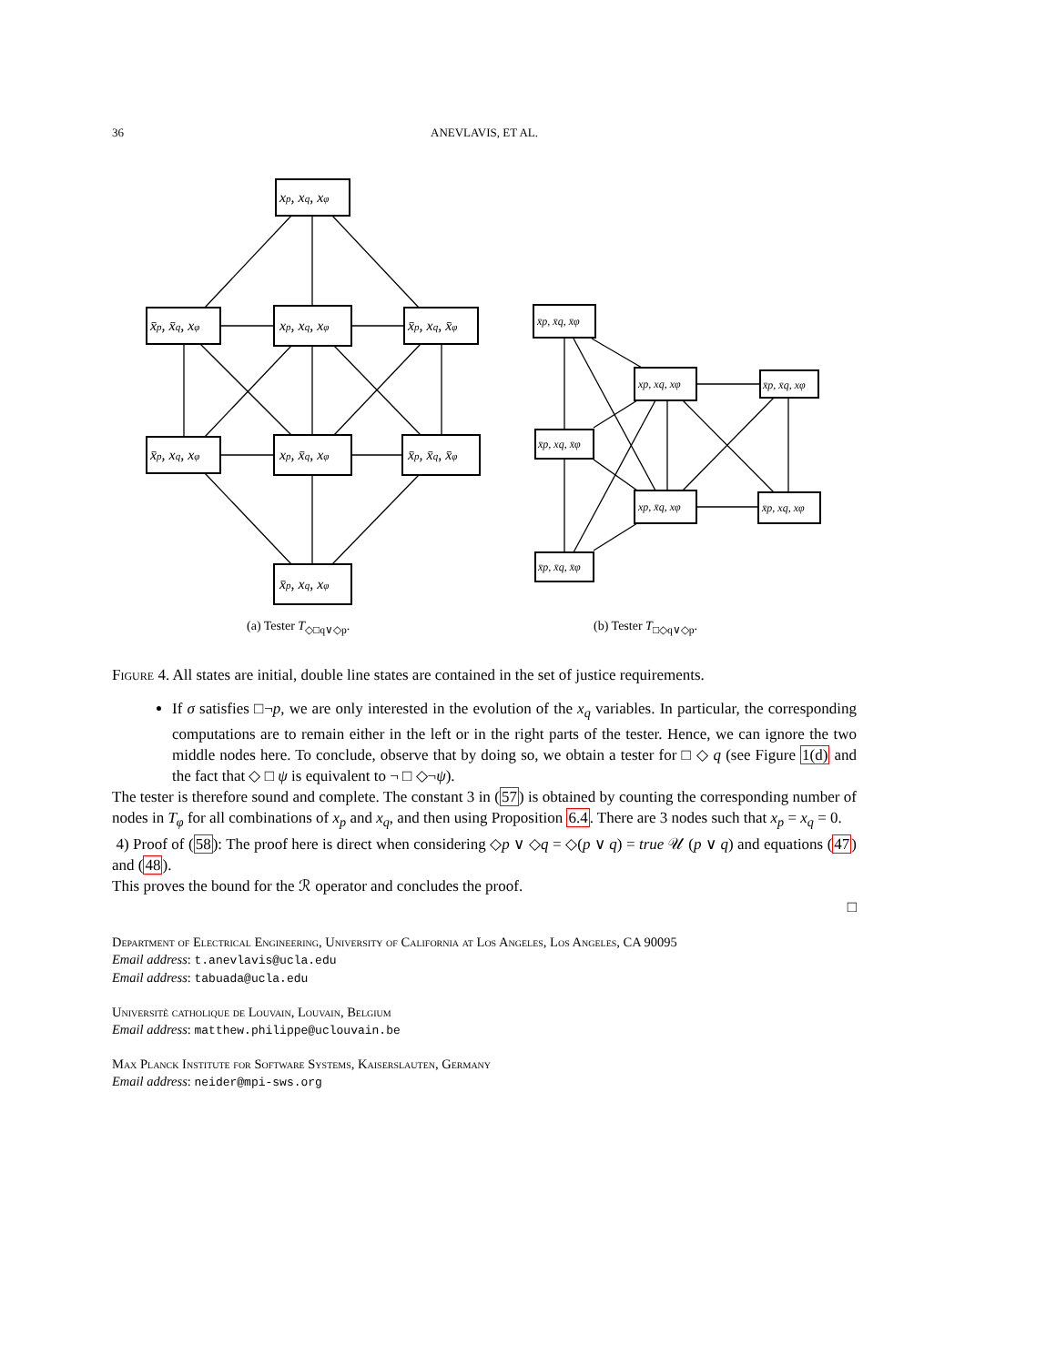36
ANEVLAVIS, ET AL.
xp, xq, xφ
x̄p, x̄q, xφ
xp, xq, xφ
x̄p, xq, x̄φ
x̄p, xq, xφ
xp, x̄q, xφ
x̄p, x̄q, x̄φ
x̄p, xq, xφ
x̄p, x̄q, x̄φ
xp, xq, xφ
x̄p, x̄q, xφ
x̄p, xq, x̄φ
xp, x̄q, xφ
x̄p, xq, xφ
x̄p, x̄q, x̄φ
(a) Tester T<sub>◇□q∨◇p</sub>. (b) Tester T<sub>□◇q∨◇p</sub>.
Figure 4. All states are initial, double line states are contained in the set of justice requirements.
If σ satisfies □¬p, we are only interested in the evolution of the x<sub>q</sub> variables. In particular, the corresponding computations are to remain either in the left or in the right parts of the tester. Hence, we can ignore the two middle nodes here. To conclude, observe that by doing so, we obtain a tester for □ ◇ q (see Figure 1(d) and the fact that ◇ □ ψ is equivalent to ¬ □ ◇¬ψ).
The tester is therefore sound and complete. The constant 3 in (57) is obtained by counting the corresponding number of nodes in T<sub>φ</sub> for all combinations of x<sub>p</sub> and x<sub>q</sub>, and then using Proposition 6.4. There are 3 nodes such that x<sub>p</sub> = x<sub>q</sub> = 0.
4) Proof of (58): The proof here is direct when considering ◇p ∨ ◇q = ◇(p ∨ q) = true 𝒰 (p ∨ q) and equations (47) and (48).
This proves the bound for the ℛ operator and concludes the proof.
□
Department of Electrical Engineering, University of California at Los Angeles, Los Angeles, CA 90095
Email address: t.anevlavis@ucla.edu
Email address: tabuada@ucla.edu
Universitè catholique de Louvain, Louvain, Belgium
Email address: matthew.philippe@uclouvain.be
Max Planck Institute for Software Systems, Kaiserslauten, Germany
Email address: neider@mpi-sws.org